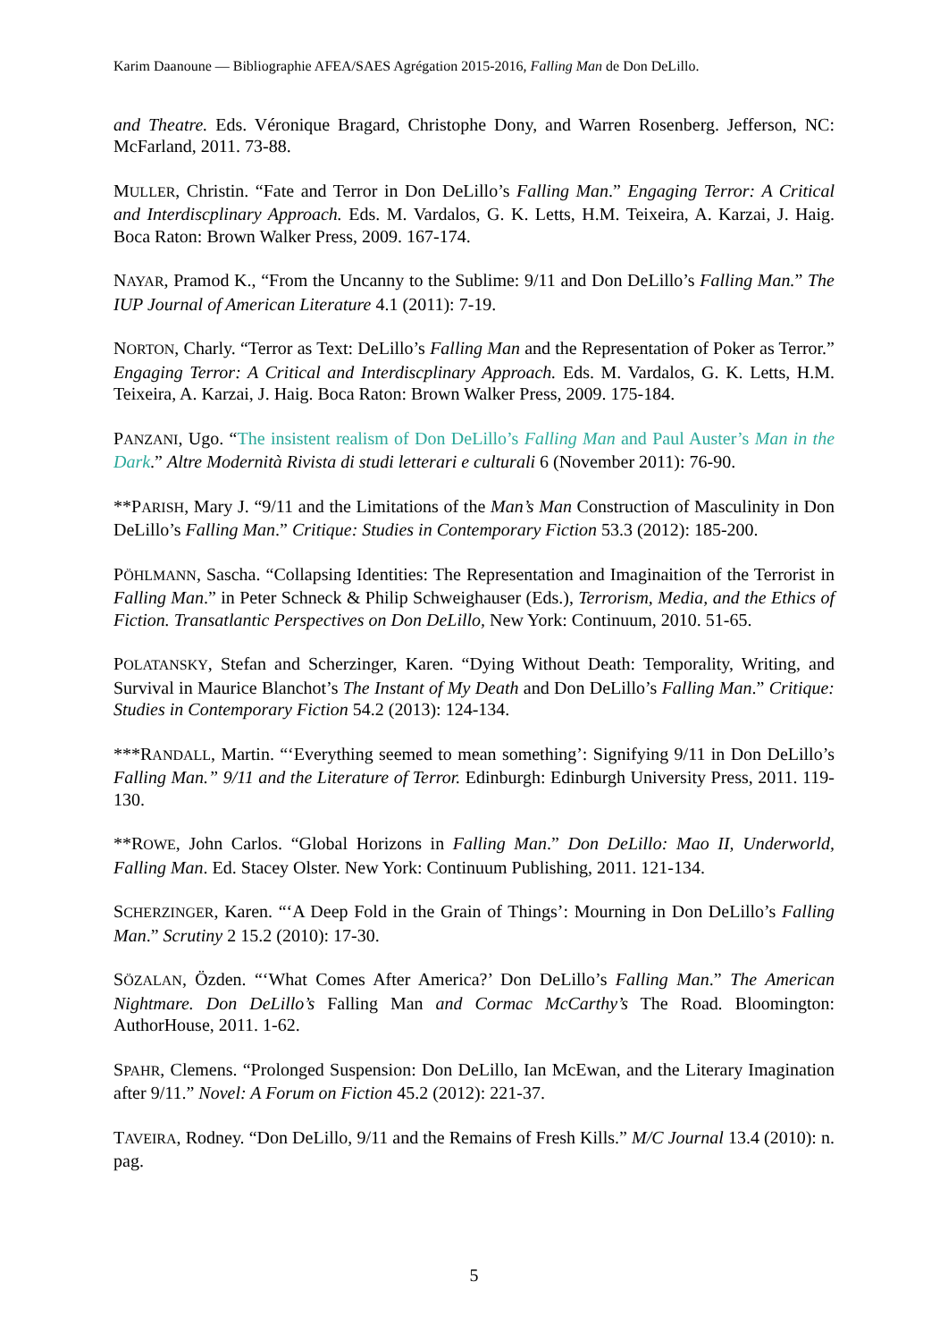Karim Daanoune — Bibliographie AFEA/SAES Agrégation 2015-2016, Falling Man de Don DeLillo.
and Theatre. Eds. Véronique Bragard, Christophe Dony, and Warren Rosenberg. Jefferson, NC: McFarland, 2011. 73-88.
MULLER, Christin. “Fate and Terror in Don DeLillo’s Falling Man.” Engaging Terror: A Critical and Interdiscplinary Approach. Eds. M. Vardalos, G. K. Letts, H.M. Teixeira, A. Karzai, J. Haig. Boca Raton: Brown Walker Press, 2009. 167-174.
NAYAR, Pramod K., “From the Uncanny to the Sublime: 9/11 and Don DeLillo’s Falling Man.” The IUP Journal of American Literature 4.1 (2011): 7-19.
NORTON, Charly. “Terror as Text: DeLillo’s Falling Man and the Representation of Poker as Terror.” Engaging Terror: A Critical and Interdiscplinary Approach. Eds. M. Vardalos, G. K. Letts, H.M. Teixeira, A. Karzai, J. Haig. Boca Raton: Brown Walker Press, 2009. 175-184.
PANZANI, Ugo. “The insistent realism of Don DeLillo’s Falling Man and Paul Auster’s Man in the Dark.” Altre Modernità Rivista di studi letterari e culturali 6 (November 2011): 76-90.
**PARISH, Mary J. “9/11 and the Limitations of the Man’s Man Construction of Masculinity in Don DeLillo’s Falling Man.” Critique: Studies in Contemporary Fiction 53.3 (2012): 185-200.
PÖHLMANN, Sascha. “Collapsing Identities: The Representation and Imaginaition of the Terrorist in Falling Man.” in Peter Schneck & Philip Schweighauser (Eds.), Terrorism, Media, and the Ethics of Fiction. Transatlantic Perspectives on Don DeLillo, New York: Continuum, 2010. 51-65.
POLATANSKY, Stefan and Scherzinger, Karen. “Dying Without Death: Temporality, Writing, and Survival in Maurice Blanchot’s The Instant of My Death and Don DeLillo’s Falling Man.” Critique: Studies in Contemporary Fiction 54.2 (2013): 124-134.
***RANDALL, Martin. “‘Everything seemed to mean something’: Signifying 9/11 in Don DeLillo’s Falling Man.” 9/11 and the Literature of Terror. Edinburgh: Edinburgh University Press, 2011. 119-130.
**ROWE, John Carlos. “Global Horizons in Falling Man.” Don DeLillo: Mao II, Underworld, Falling Man. Ed. Stacey Olster. New York: Continuum Publishing, 2011. 121-134.
SCHERZINGER, Karen. “‘A Deep Fold in the Grain of Things’: Mourning in Don DeLillo’s Falling Man.” Scrutiny 2 15.2 (2010): 17-30.
SÖZALAN, Özden. “‘What Comes After America?’ Don DeLillo’s Falling Man.” The American Nightmare. Don DeLillo’s Falling Man and Cormac McCarthy’s The Road. Bloomington: AuthorHouse, 2011. 1-62.
SPAHR, Clemens. “Prolonged Suspension: Don DeLillo, Ian McEwan, and the Literary Imagination after 9/11.” Novel: A Forum on Fiction 45.2 (2012): 221-37.
TAVEIRA, Rodney. “Don DeLillo, 9/11 and the Remains of Fresh Kills.” M/C Journal 13.4 (2010): n. pag.
5